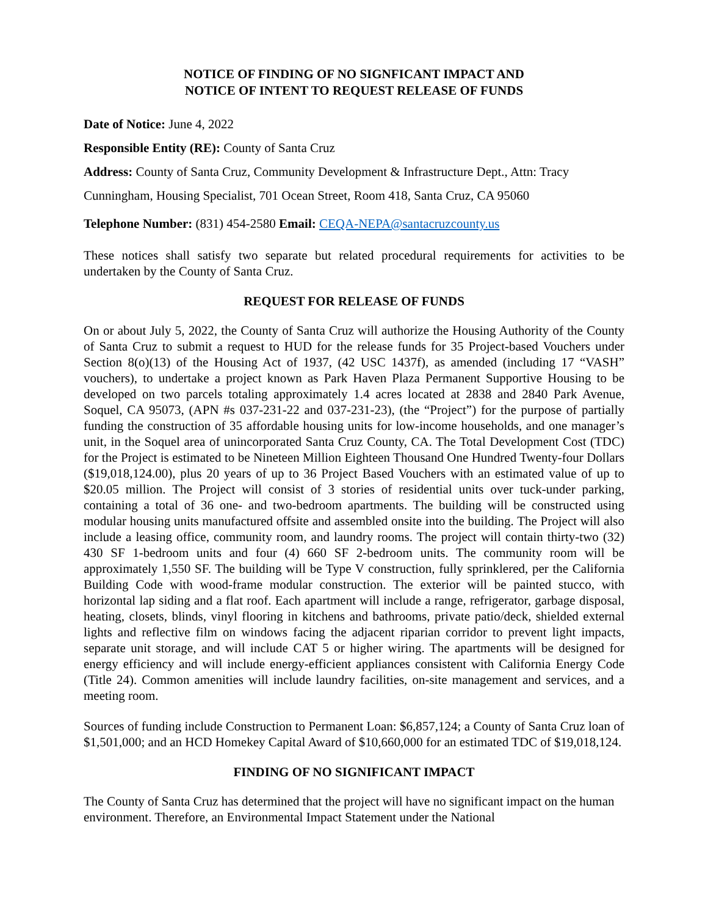NOTICE OF FINDING OF NO SIGNFICANT IMPACT AND
NOTICE OF INTENT TO REQUEST RELEASE OF FUNDS
Date of Notice: June 4, 2022
Responsible Entity (RE): County of Santa Cruz
Address: County of Santa Cruz, Community Development & Infrastructure Dept., Attn: Tracy Cunningham, Housing Specialist, 701 Ocean Street, Room 418, Santa Cruz, CA 95060
Telephone Number: (831) 454-2580 Email: CEQA-NEPA@santacruzcounty.us
These notices shall satisfy two separate but related procedural requirements for activities to be undertaken by the County of Santa Cruz.
REQUEST FOR RELEASE OF FUNDS
On or about July 5, 2022, the County of Santa Cruz will authorize the Housing Authority of the County of Santa Cruz to submit a request to HUD for the release funds for 35 Project-based Vouchers under Section 8(o)(13) of the Housing Act of 1937, (42 USC 1437f), as amended (including 17 “VASH” vouchers), to undertake a project known as Park Haven Plaza Permanent Supportive Housing to be developed on two parcels totaling approximately 1.4 acres located at 2838 and 2840 Park Avenue, Soquel, CA 95073, (APN #s 037-231-22 and 037-231-23), (the “Project”) for the purpose of partially funding the construction of 35 affordable housing units for low-income households, and one manager’s unit, in the Soquel area of unincorporated Santa Cruz County, CA. The Total Development Cost (TDC) for the Project is estimated to be Nineteen Million Eighteen Thousand One Hundred Twenty-four Dollars ($19,018,124.00), plus 20 years of up to 36 Project Based Vouchers with an estimated value of up to $20.05 million. The Project will consist of 3 stories of residential units over tuck-under parking, containing a total of 36 one- and two-bedroom apartments. The building will be constructed using modular housing units manufactured offsite and assembled onsite into the building. The Project will also include a leasing office, community room, and laundry rooms. The project will contain thirty-two (32) 430 SF 1-bedroom units and four (4) 660 SF 2-bedroom units. The community room will be approximately 1,550 SF. The building will be Type V construction, fully sprinklered, per the California Building Code with wood-frame modular construction. The exterior will be painted stucco, with horizontal lap siding and a flat roof. Each apartment will include a range, refrigerator, garbage disposal, heating, closets, blinds, vinyl flooring in kitchens and bathrooms, private patio/deck, shielded external lights and reflective film on windows facing the adjacent riparian corridor to prevent light impacts, separate unit storage, and will include CAT 5 or higher wiring. The apartments will be designed for energy efficiency and will include energy-efficient appliances consistent with California Energy Code (Title 24). Common amenities will include laundry facilities, on-site management and services, and a meeting room.
Sources of funding include Construction to Permanent Loan: $6,857,124; a County of Santa Cruz loan of $1,501,000; and an HCD Homekey Capital Award of $10,660,000 for an estimated TDC of $19,018,124.
FINDING OF NO SIGNIFICANT IMPACT
The County of Santa Cruz has determined that the project will have no significant impact on the human environment. Therefore, an Environmental Impact Statement under the National